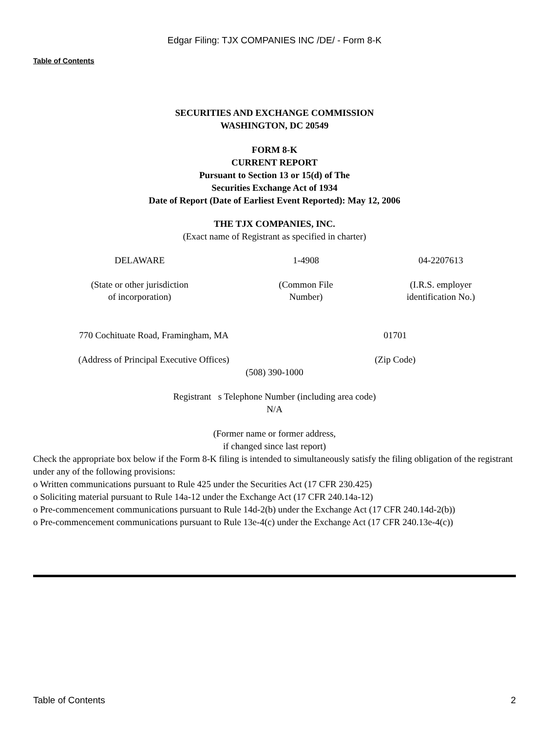Edgar Filing: TJX COMPANIES INC /DE/ - Form 8-K
Table of Contents
SECURITIES AND EXCHANGE COMMISSION
WASHINGTON, DC 20549
FORM 8-K
CURRENT REPORT
Pursuant to Section 13 or 15(d) of The
Securities Exchange Act of 1934
Date of Report (Date of Earliest Event Reported): May 12, 2006
THE TJX COMPANIES, INC.
(Exact name of Registrant as specified in charter)
| DELAWARE | 1-4908 | 04-2207613 |
| (State or other jurisdiction of incorporation) | (Common File Number) | (I.R.S. employer identification No.) |
| 770 Cochituate Road, Framingham, MA | 01701 |
| (Address of Principal Executive Offices) | (Zip Code) |
(508) 390-1000
Registrant s Telephone Number (including area code)
N/A
(Former name or former address,
if changed since last report)
Check the appropriate box below if the Form 8-K filing is intended to simultaneously satisfy the filing obligation of the registrant under any of the following provisions:
o Written communications pursuant to Rule 425 under the Securities Act (17 CFR 230.425)
o Soliciting material pursuant to Rule 14a-12 under the Exchange Act (17 CFR 240.14a-12)
o Pre-commencement communications pursuant to Rule 14d-2(b) under the Exchange Act (17 CFR 240.14d-2(b))
o Pre-commencement communications pursuant to Rule 13e-4(c) under the Exchange Act (17 CFR 240.13e-4(c))
Table of Contents 2